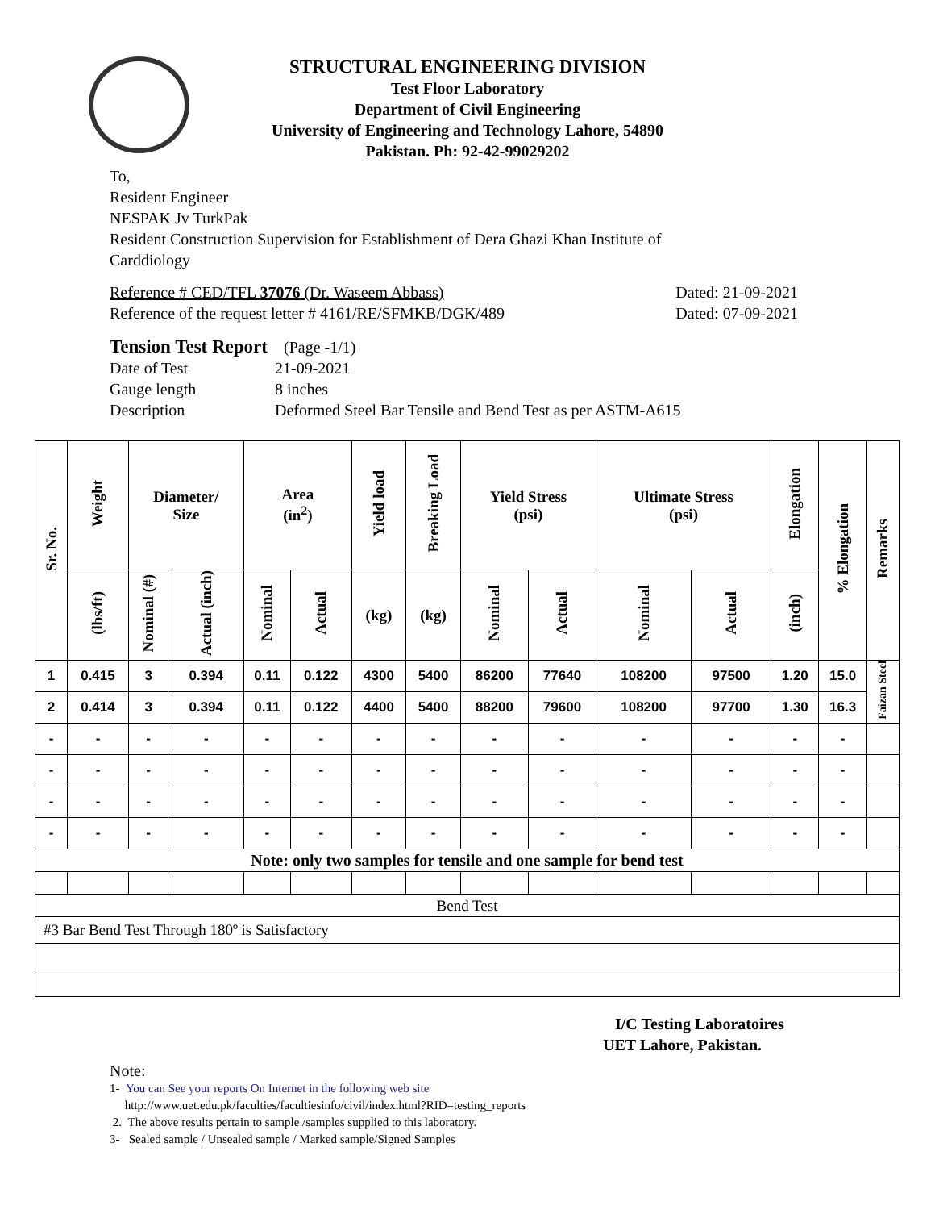STRUCTURAL ENGINEERING DIVISION
Test Floor Laboratory
Department of Civil Engineering
University of Engineering and Technology Lahore, 54890
Pakistan. Ph: 92-42-99029202
To,
Resident Engineer
NESPAK Jv TurkPak
Resident Construction Supervision for Establishment of Dera Ghazi Khan Institute of
Carddiology
Reference # CED/TFL 37076 (Dr. Waseem Abbass) Dated: 21-09-2021
Reference of the request letter # 4161/RE/SFMKB/DGK/489 Dated: 07-09-2021
Tension Test Report (Page -1/1)
Date of Test 21-09-2021
Gauge length 8 inches
Description Deformed Steel Bar Tensile and Bend Test as per ASTM-A615
| Sr. No. | Weight | Diameter/ Size | | Area (in<sup>2</sup>) | | Yield load | Breaking Load | Yield Stress (psi) | | Ultimate Stress (psi) | | Elongation | % Elongation | Remarks |
| --- | --- | --- | --- | --- | --- | --- | --- | --- | --- | --- | --- | --- | --- | --- |
| | (lbs/ft) | Nominal (#) | Actual (inch) | Nominal | Actual | (kg) | (kg) | Nominal | Actual | Nominal | Actual | (inch) | | |
| 1 | 0.415 | 3 | 0.394 | 0.11 | 0.122 | 4300 | 5400 | 86200 | 77640 | 108200 | 97500 | 1.20 | 15.0 | Faizan Steel |
| 2 | 0.414 | 3 | 0.394 | 0.11 | 0.122 | 4400 | 5400 | 88200 | 79600 | 108200 | 97700 | 1.30 | 16.3 | |
| - | - | - | - | - | - | - | - | - | - | - | - | - | - | |
| - | - | - | - | - | - | - | - | - | - | - | - | - | - | |
| - | - | - | - | - | - | - | - | - | - | - | - | - | - | |
| - | - | - | - | - | - | - | - | - | - | - | - | - | - | |
| Note: only two samples for tensile and one sample for bend test | | | | | | | | | | | | | | |
| Bend Test | | | | | | | | | | | | | | |
| #3 Bar Bend Test Through 180º is Satisfactory | | | | | | | | | | | | | | |
I/C Testing Laboratoires
UET Lahore, Pakistan.
Note:
1- You can See your reports On Internet in the following web site
http://www.uet.edu.pk/faculties/facultiesinfo/civil/index.html?RID=testing_reports
2. The above results pertain to sample /samples supplied to this laboratory.
3- Sealed sample / Unsealed sample / Marked sample/Signed Samples